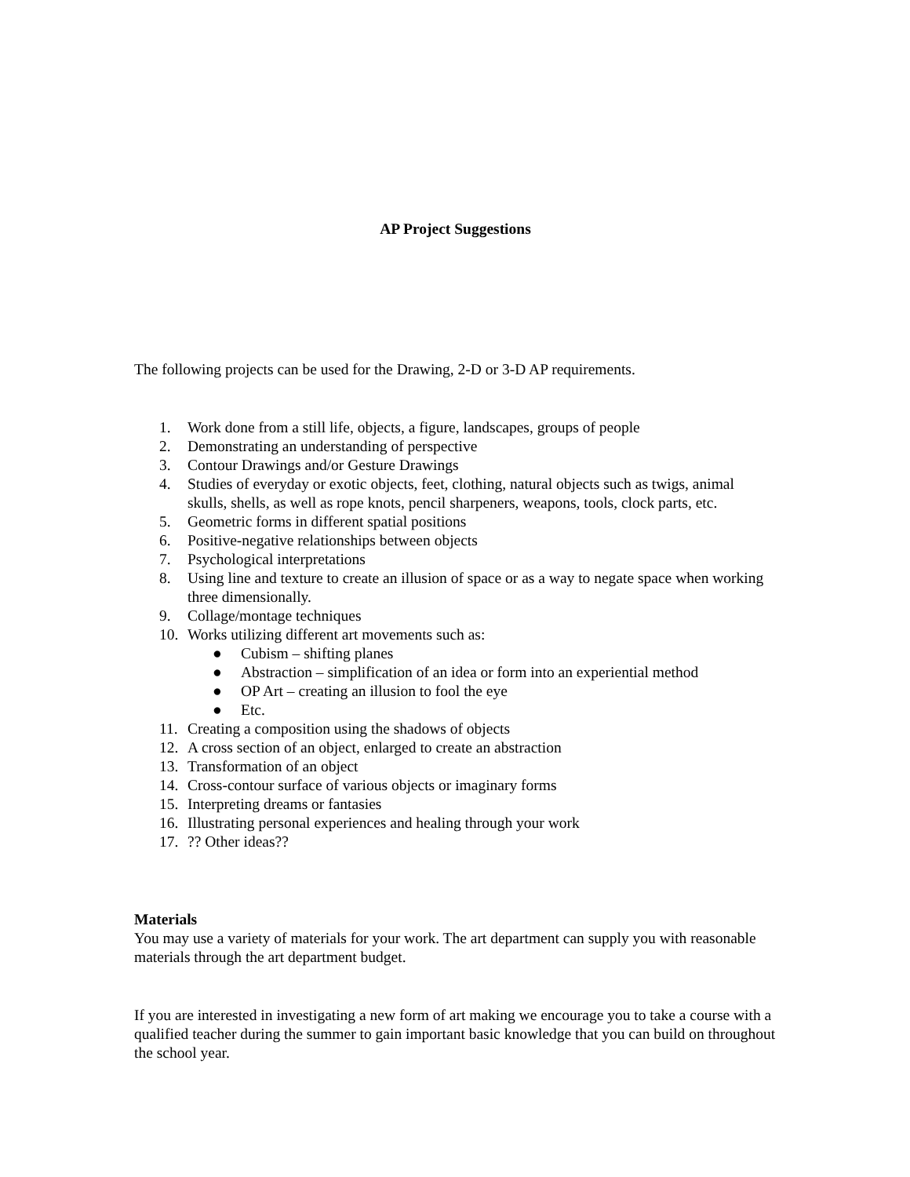AP Project Suggestions
The following projects can be used for the Drawing, 2-D or 3-D AP requirements.
1. Work done from a still life, objects, a figure, landscapes, groups of people
2. Demonstrating an understanding of perspective
3. Contour Drawings and/or Gesture Drawings
4. Studies of everyday or exotic objects, feet, clothing, natural objects such as twigs, animal skulls, shells, as well as rope knots, pencil sharpeners, weapons, tools, clock parts, etc.
5. Geometric forms in different spatial positions
6. Positive-negative relationships between objects
7. Psychological interpretations
8. Using line and texture to create an illusion of space or as a way to negate space when working three dimensionally.
9. Collage/montage techniques
10. Works utilizing different art movements such as:
● Cubism – shifting planes
● Abstraction – simplification of an idea or form into an experiential method
● OP Art – creating an illusion to fool the eye
● Etc.
11. Creating a composition using the shadows of objects
12. A cross section of an object, enlarged to create an abstraction
13. Transformation of an object
14. Cross-contour surface of various objects or imaginary forms
15. Interpreting dreams or fantasies
16. Illustrating personal experiences and healing through your work
17.?? Other ideas??
Materials
You may use a variety of materials for your work. The art department can supply you with reasonable materials through the art department budget.
If you are interested in investigating a new form of art making we encourage you to take a course with a qualified teacher during the summer to gain important basic knowledge that you can build on throughout the school year.